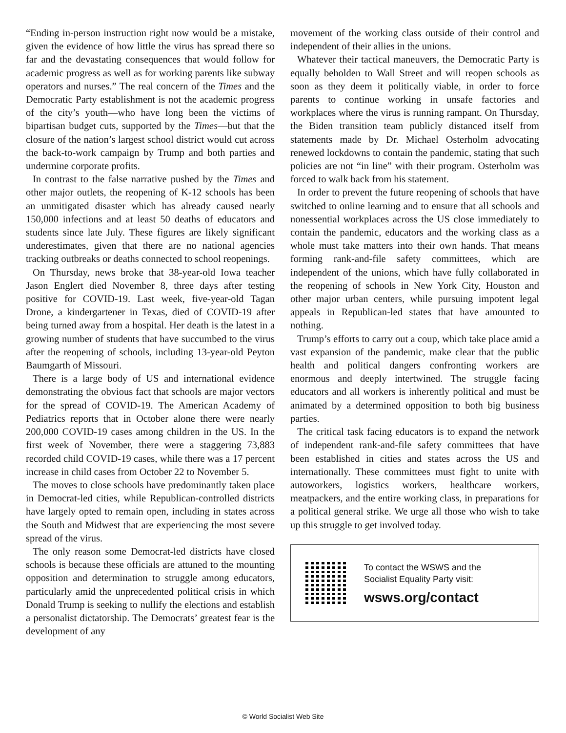“Ending in-person instruction right now would be a mistake, given the evidence of how little the virus has spread there so far and the devastating consequences that would follow for academic progress as well as for working parents like subway operators and nurses.” The real concern of the Times and the Democratic Party establishment is not the academic progress of the city’s youth—who have long been the victims of bipartisan budget cuts, supported by the Times—but that the closure of the nation’s largest school district would cut across the back-to-work campaign by Trump and both parties and undermine corporate profits.
In contrast to the false narrative pushed by the Times and other major outlets, the reopening of K-12 schools has been an unmitigated disaster which has already caused nearly 150,000 infections and at least 50 deaths of educators and students since late July. These figures are likely significant underestimates, given that there are no national agencies tracking outbreaks or deaths connected to school reopenings.
On Thursday, news broke that 38-year-old Iowa teacher Jason Englert died November 8, three days after testing positive for COVID-19. Last week, five-year-old Tagan Drone, a kindergartener in Texas, died of COVID-19 after being turned away from a hospital. Her death is the latest in a growing number of students that have succumbed to the virus after the reopening of schools, including 13-year-old Peyton Baumgarth of Missouri.
There is a large body of US and international evidence demonstrating the obvious fact that schools are major vectors for the spread of COVID-19. The American Academy of Pediatrics reports that in October alone there were nearly 200,000 COVID-19 cases among children in the US. In the first week of November, there were a staggering 73,883 recorded child COVID-19 cases, while there was a 17 percent increase in child cases from October 22 to November 5.
The moves to close schools have predominantly taken place in Democrat-led cities, while Republican-controlled districts have largely opted to remain open, including in states across the South and Midwest that are experiencing the most severe spread of the virus.
The only reason some Democrat-led districts have closed schools is because these officials are attuned to the mounting opposition and determination to struggle among educators, particularly amid the unprecedented political crisis in which Donald Trump is seeking to nullify the elections and establish a personalist dictatorship. The Democrats’ greatest fear is the development of any
movement of the working class outside of their control and independent of their allies in the unions.
Whatever their tactical maneuvers, the Democratic Party is equally beholden to Wall Street and will reopen schools as soon as they deem it politically viable, in order to force parents to continue working in unsafe factories and workplaces where the virus is running rampant. On Thursday, the Biden transition team publicly distanced itself from statements made by Dr. Michael Osterholm advocating renewed lockdowns to contain the pandemic, stating that such policies are not “in line” with their program. Osterholm was forced to walk back from his statement.
In order to prevent the future reopening of schools that have switched to online learning and to ensure that all schools and nonessential workplaces across the US close immediately to contain the pandemic, educators and the working class as a whole must take matters into their own hands. That means forming rank-and-file safety committees, which are independent of the unions, which have fully collaborated in the reopening of schools in New York City, Houston and other major urban centers, while pursuing impotent legal appeals in Republican-led states that have amounted to nothing.
Trump’s efforts to carry out a coup, which take place amid a vast expansion of the pandemic, make clear that the public health and political dangers confronting workers are enormous and deeply intertwined. The struggle facing educators and all workers is inherently political and must be animated by a determined opposition to both big business parties.
The critical task facing educators is to expand the network of independent rank-and-file safety committees that have been established in cities and states across the US and internationally. These committees must fight to unite with autoworkers, logistics workers, healthcare workers, meatpackers, and the entire working class, in preparations for a political general strike. We urge all those who wish to take up this struggle to get involved today.
To contact the WSWS and the
Socialist Equality Party visit:
wsws.org/contact
© World Socialist Web Site